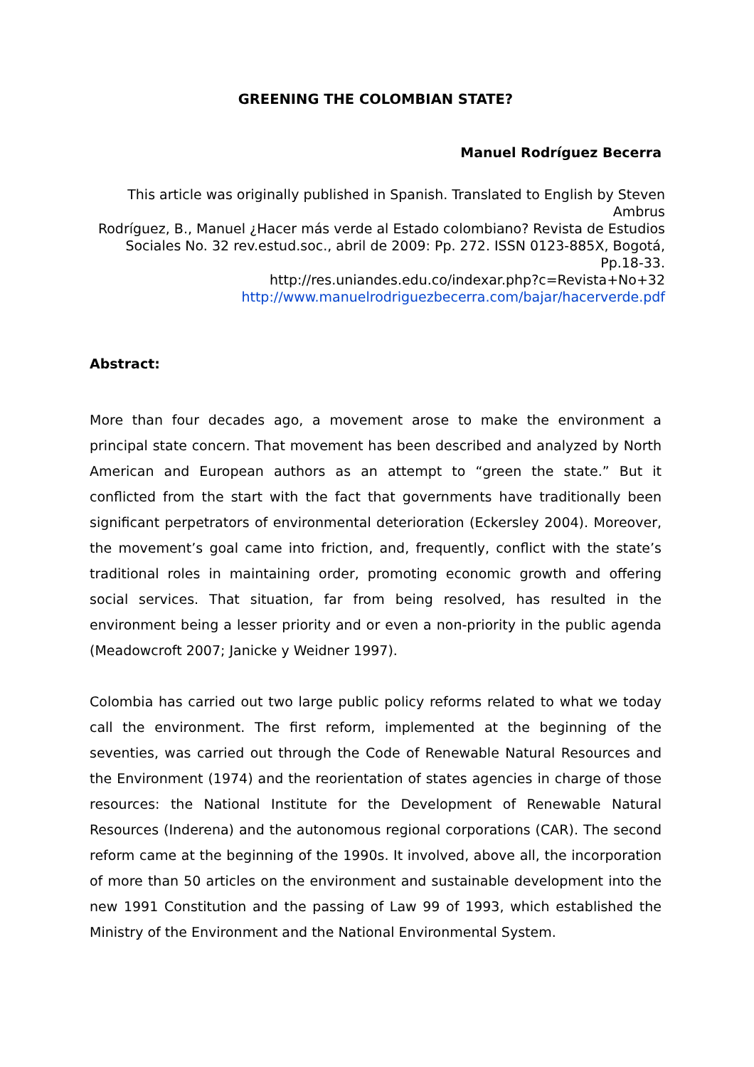GREENING THE COLOMBIAN STATE?
Manuel Rodríguez Becerra
This article was originally published in Spanish. Translated to English by Steven Ambrus
Rodríguez, B., Manuel ¿Hacer más verde al Estado colombiano? Revista de Estudios Sociales No. 32 rev.estud.soc., abril de 2009: Pp. 272. ISSN 0123-885X, Bogotá, Pp.18-33.
http://res.uniandes.edu.co/indexar.php?c=Revista+No+32
http://www.manuelrodriguezbecerra.com/bajar/hacerverde.pdf
Abstract:
More than four decades ago, a movement arose to make the environment a principal state concern. That movement has been described and analyzed by North American and European authors as an attempt to “green the state.” But it conflicted from the start with the fact that governments have traditionally been significant perpetrators of environmental deterioration (Eckersley 2004). Moreover, the movement’s goal came into friction, and, frequently, conflict with the state’s traditional roles in maintaining order, promoting economic growth and offering social services. That situation, far from being resolved, has resulted in the environment being a lesser priority and or even a non-priority in the public agenda (Meadowcroft 2007; Janicke y Weidner 1997).
Colombia has carried out two large public policy reforms related to what we today call the environment. The first reform, implemented at the beginning of the seventies, was carried out through the Code of Renewable Natural Resources and the Environment (1974) and the reorientation of states agencies in charge of those resources: the National Institute for the Development of Renewable Natural Resources (Inderena) and the autonomous regional corporations (CAR). The second reform came at the beginning of the 1990s. It involved, above all, the incorporation of more than 50 articles on the environment and sustainable development into the new 1991 Constitution and the passing of Law 99 of 1993, which established the Ministry of the Environment and the National Environmental System.